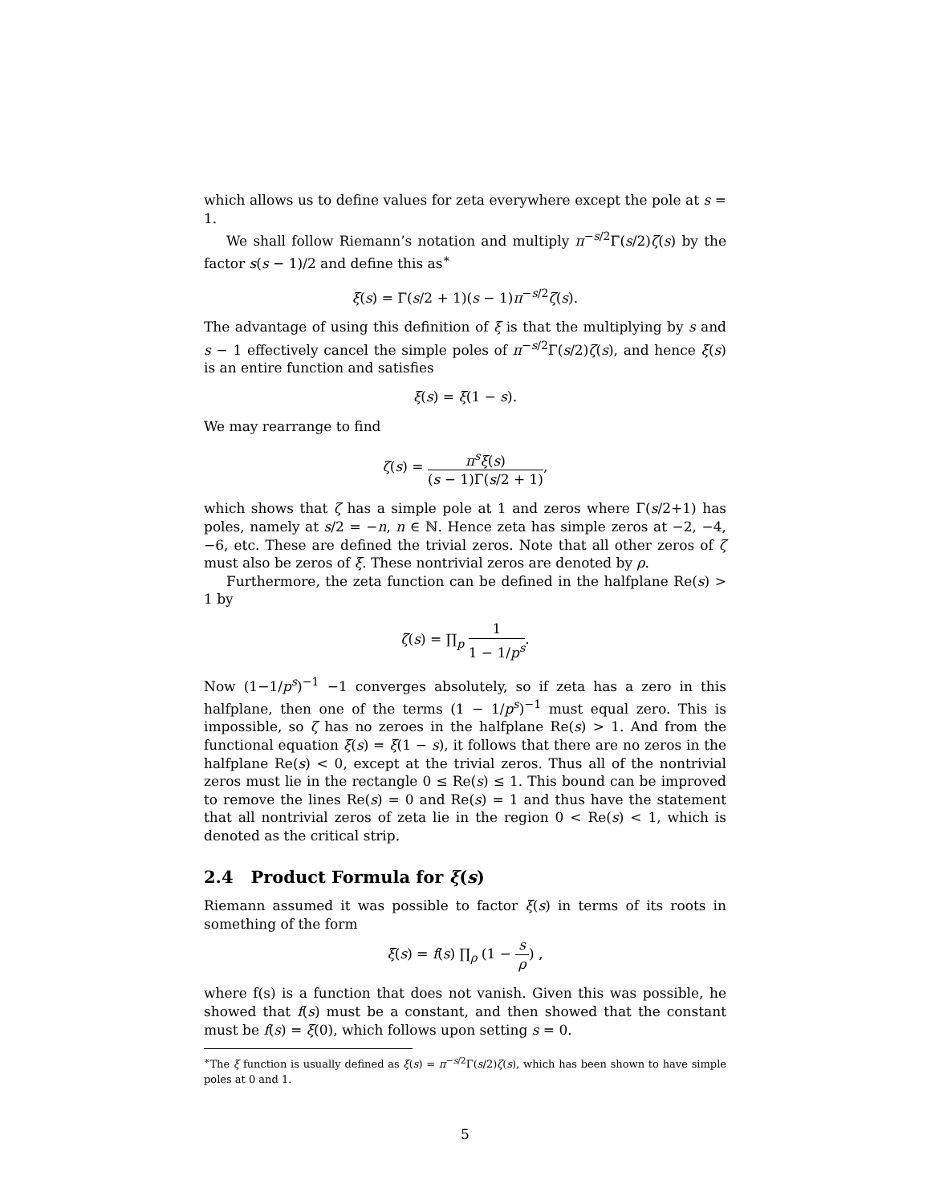which allows us to define values for zeta everywhere except the pole at s = 1.
We shall follow Riemann’s notation and multiply π<sup>−s/2</sup>Γ(s/2)ζ(s) by the factor s(s − 1)/2 and define this as<sup>∗</sup>
ξ(s) = Γ(s/2 + 1)(s − 1)π<sup>−s/2</sup>ζ(s).
The advantage of using this definition of ξ is that the multiplying by s and s − 1 effectively cancel the simple poles of π<sup>−s/2</sup>Γ(s/2)ζ(s), and hence ξ(s) is an entire function and satisfies
ξ(s) = ξ(1 − s).
We may rearrange to find
ζ(s) = π<sup>s</sup>ξ(s) (s − 1)Γ(s/2 + 1),
which shows that ζ has a simple pole at 1 and zeros where Γ(s/2+1) has poles, namely at s/2 = −n, n ∈ ℕ. Hence zeta has simple zeros at −2, −4, −6, etc. These are defined the trivial zeros. Note that all other zeros of ζ must also be zeros of ξ. These nontrivial zeros are denoted by ρ.
Furthermore, the zeta function can be defined in the halfplane Re(s) > 1 by
ζ(s) = ∏<sub>p</sub> 1 1 − 1/p<sup>s</sup>.
Now (1−1/p<sup>s</sup>)<sup>−1</sup> −1 converges absolutely, so if zeta has a zero in this halfplane, then one of the terms (1 − 1/p<sup>s</sup>)<sup>−1</sup> must equal zero. This is impossible, so ζ has no zeroes in the halfplane Re(s) > 1. And from the functional equation ξ(s) = ξ(1 − s), it follows that there are no zeros in the halfplane Re(s) < 0, except at the trivial zeros. Thus all of the nontrivial zeros must lie in the rectangle 0 ≤ Re(s) ≤ 1. This bound can be improved to remove the lines Re(s) = 0 and Re(s) = 1 and thus have the statement that all nontrivial zeros of zeta lie in the region 0 < Re(s) < 1, which is denoted as the critical strip.
2.4 Product Formula for ξ(s)
Riemann assumed it was possible to factor ξ(s) in terms of its roots in something of the form
ξ(s) = f(s) ∏<sub>ρ</sub> (1 − s ρ) ,
where f(s) is a function that does not vanish. Given this was possible, he showed that f(s) must be a constant, and then showed that the constant must be f(s) = ξ(0), which follows upon setting s = 0.
<sup>∗</sup>The ξ function is usually defined as ξ(s) = π<sup>−s/2</sup>Γ(s/2)ζ(s), which has been shown to have simple poles at 0 and 1.
5